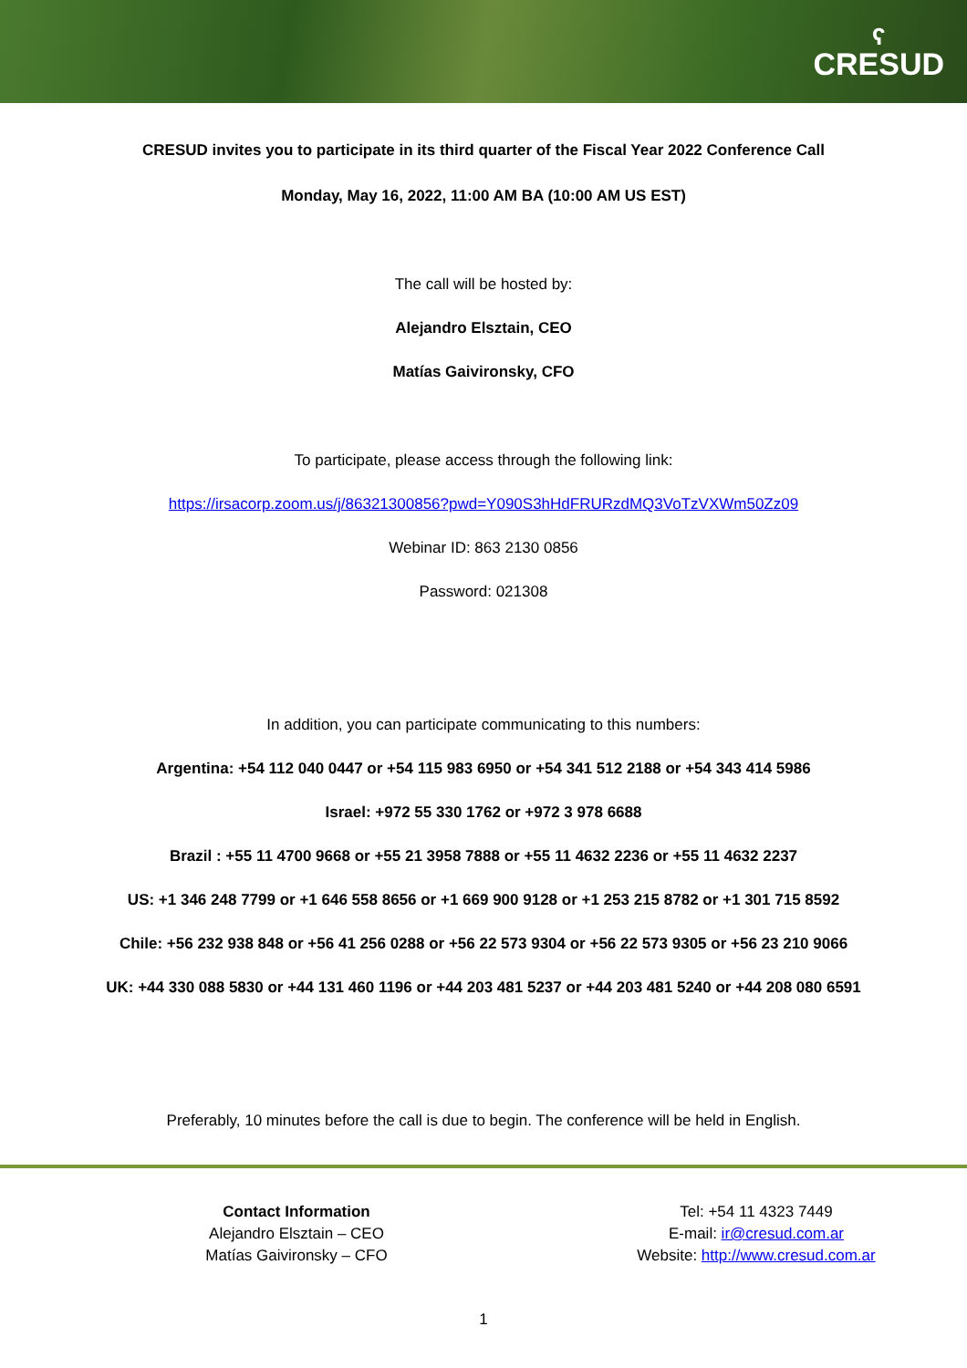ʕ
CRESUD
CRESUD invites you to participate in its third quarter of the Fiscal Year 2022 Conference Call
Monday, May 16, 2022, 11:00 AM BA (10:00 AM US EST)
The call will be hosted by:
Alejandro Elsztain, CEO
Matías Gaivironsky, CFO
To participate, please access through the following link:
https://irsacorp.zoom.us/j/86321300856?pwd=Y090S3hHdFRURzdMQ3VoTzVXWm50Zz09
Webinar ID: 863 2130 0856
Password: 021308
In addition, you can participate communicating to this numbers:
Argentina: +54 112 040 0447 or +54 115 983 6950 or +54 341 512 2188 or +54 343 414 5986
Israel: +972 55 330 1762 or +972 3 978 6688
Brazil : +55 11 4700 9668 or +55 21 3958 7888 or +55 11 4632 2236 or +55 11 4632 2237
US: +1 346 248 7799 or +1 646 558 8656 or +1 669 900 9128 or +1 253 215 8782 or +1 301 715 8592
Chile: +56 232 938 848 or +56 41 256 0288 or +56 22 573 9304 or +56 22 573 9305 or +56 23 210 9066
UK: +44 330 088 5830 or +44 131 460 1196 or +44 203 481 5237 or +44 203 481 5240 or +44 208 080 6591
Preferably, 10 minutes before the call is due to begin. The conference will be held in English.
Contact Information
Alejandro Elsztain – CEO
Matías Gaivironsky – CFO
Tel: +54 11 4323 7449
E-mail: ir@cresud.com.ar
Website: http://www.cresud.com.ar
1